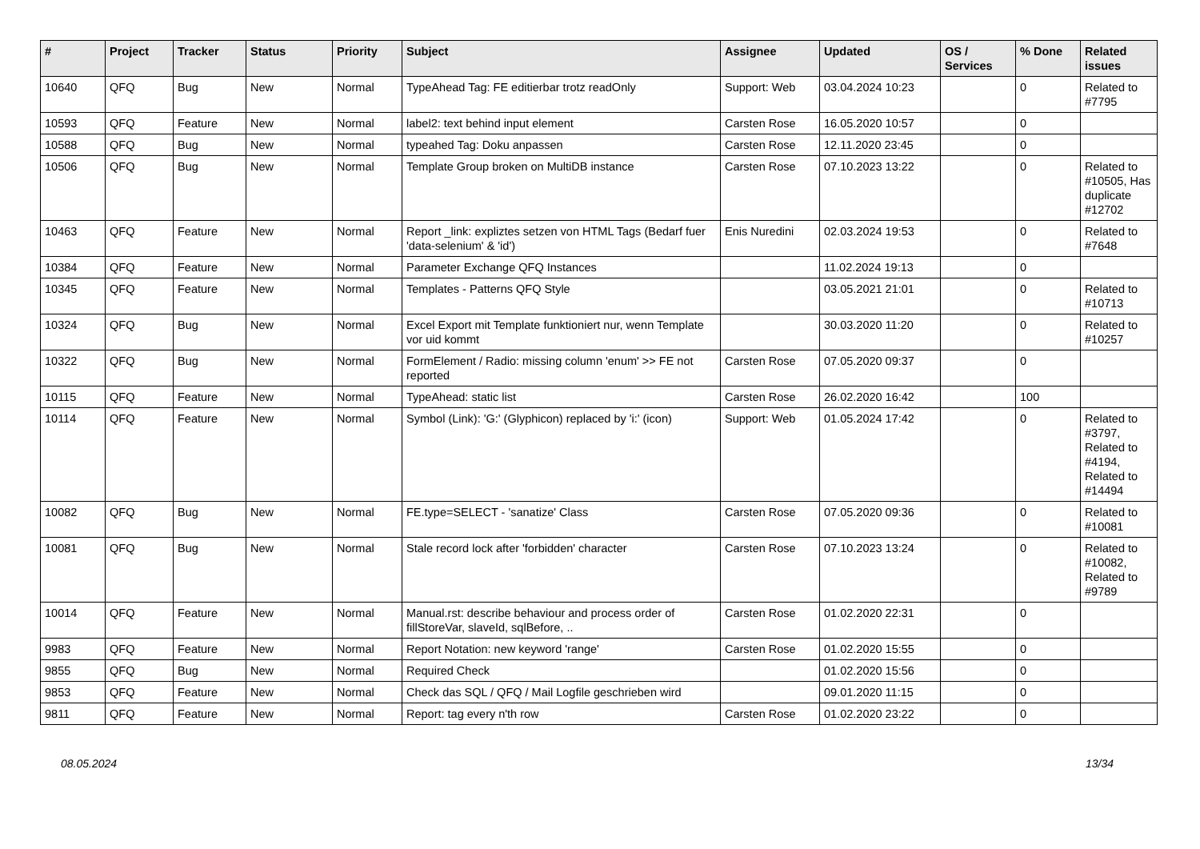| # | Project | Tracker | Status | Priority | Subject | Assignee | Updated | OS / Services | % Done | Related issues |
| --- | --- | --- | --- | --- | --- | --- | --- | --- | --- | --- |
| 10640 | QFQ | Bug | New | Normal | TypeAhead Tag: FE editierbar trotz readOnly | Support: Web | 03.04.2024 10:23 | | 0 | Related to #7795 |
| 10593 | QFQ | Feature | New | Normal | label2: text behind input element | Carsten Rose | 16.05.2020 10:57 | | 0 | |
| 10588 | QFQ | Bug | New | Normal | typeahed Tag: Doku anpassen | Carsten Rose | 12.11.2020 23:45 | | 0 | |
| 10506 | QFQ | Bug | New | Normal | Template Group broken on MultiDB instance | Carsten Rose | 07.10.2023 13:22 | | 0 | Related to #10505, Has duplicate #12702 |
| 10463 | QFQ | Feature | New | Normal | Report _link: expliztes setzen von HTML Tags (Bedarf fuer 'data-selenium' & 'id') | Enis Nuredini | 02.03.2024 19:53 | | 0 | Related to #7648 |
| 10384 | QFQ | Feature | New | Normal | Parameter Exchange QFQ Instances | | 11.02.2024 19:13 | | 0 | |
| 10345 | QFQ | Feature | New | Normal | Templates - Patterns QFQ Style | | 03.05.2021 21:01 | | 0 | Related to #10713 |
| 10324 | QFQ | Bug | New | Normal | Excel Export mit Template funktioniert nur, wenn Template vor uid kommt | | 30.03.2020 11:20 | | 0 | Related to #10257 |
| 10322 | QFQ | Bug | New | Normal | FormElement / Radio: missing column 'enum' >> FE not reported | Carsten Rose | 07.05.2020 09:37 | | 0 | |
| 10115 | QFQ | Feature | New | Normal | TypeAhead: static list | Carsten Rose | 26.02.2020 16:42 | | 100 | |
| 10114 | QFQ | Feature | New | Normal | Symbol (Link): 'G:' (Glyphicon) replaced by 'i:' (icon) | Support: Web | 01.05.2024 17:42 | | 0 | Related to #3797, Related to #4194, Related to #14494 |
| 10082 | QFQ | Bug | New | Normal | FE.type=SELECT - 'sanatize' Class | Carsten Rose | 07.05.2020 09:36 | | 0 | Related to #10081 |
| 10081 | QFQ | Bug | New | Normal | Stale record lock after 'forbidden' character | Carsten Rose | 07.10.2023 13:24 | | 0 | Related to #10082, Related to #9789 |
| 10014 | QFQ | Feature | New | Normal | Manual.rst: describe behaviour and process order of fillStoreVar, slaveId, sqlBefore, .. | Carsten Rose | 01.02.2020 22:31 | | 0 | |
| 9983 | QFQ | Feature | New | Normal | Report Notation: new keyword 'range' | Carsten Rose | 01.02.2020 15:55 | | 0 | |
| 9855 | QFQ | Bug | New | Normal | Required Check | | 01.02.2020 15:56 | | 0 | |
| 9853 | QFQ | Feature | New | Normal | Check das SQL / QFQ / Mail Logfile geschrieben wird | | 09.01.2020 11:15 | | 0 | |
| 9811 | QFQ | Feature | New | Normal | Report: tag every n'th row | Carsten Rose | 01.02.2020 23:22 | | 0 | |
08.05.2024 13/34